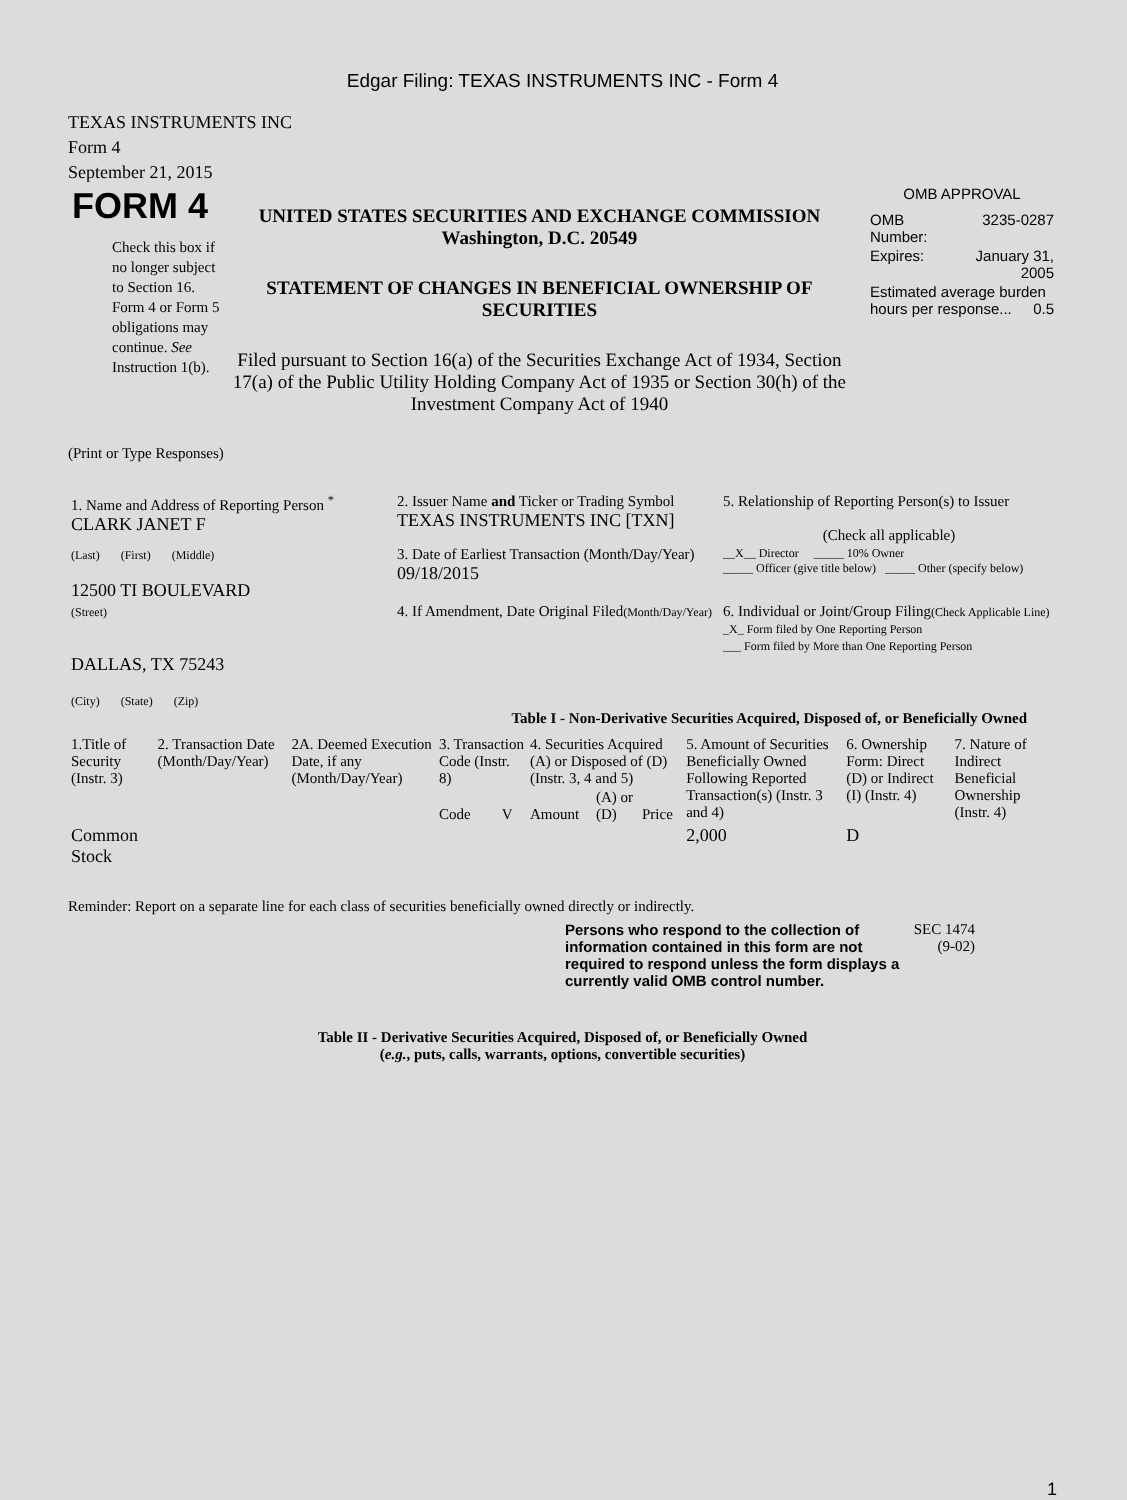Edgar Filing: TEXAS INSTRUMENTS INC - Form 4
TEXAS INSTRUMENTS INC
Form 4
September 21, 2015
FORM 4
Check this box if no longer subject to Section 16. Form 4 or Form 5 obligations may continue. See Instruction 1(b).
UNITED STATES SECURITIES AND EXCHANGE COMMISSION
Washington, D.C. 20549
STATEMENT OF CHANGES IN BENEFICIAL OWNERSHIP OF SECURITIES
Filed pursuant to Section 16(a) of the Securities Exchange Act of 1934, Section 17(a) of the Public Utility Holding Company Act of 1935 or Section 30(h) of the Investment Company Act of 1940
OMB APPROVAL
| OMB Number: | 3235-0287 |
| Expires: | January 31, 2005 |
| Estimated average burden hours per response... 0.5 | |
(Print or Type Responses)
| 1. Name and Address of Reporting Person <sup>*</sup> CLARK JANET F | 2. Issuer Name and Ticker or Trading Symbol TEXAS INSTRUMENTS INC [TXN] | 5. Relationship of Reporting Person(s) to Issuer (Check all applicable) |
| (Last) (First) (Middle) 12500 TI BOULEVARD | 3. Date of Earliest Transaction (Month/Day/Year) 09/18/2015 | __X__ Director _____ 10% Owner _____ Officer (give title below) _____ Other (specify below) |
| (Street) DALLAS, TX 75243 (City) (State) (Zip) | 4. If Amendment, Date Original Filed (Month/Day/Year) | 6. Individual or Joint/Group Filing (Check Applicable Line) _X_ Form filed by One Reporting Person ___ Form filed by More than One Reporting Person |
Table I - Non-Derivative Securities Acquired, Disposed of, or Beneficially Owned
| 1.Title of Security (Instr. 3) | 2. Transaction Date (Month/Day/Year) | 2A. Deemed Execution Date, if any (Month/Day/Year) | 3. Transaction Code (Instr. 8) | | 4. Securities Acquired (A) or Disposed of (D) (Instr. 3, 4 and 5) | | | 5. Amount of Securities Beneficially Owned Following Reported Transaction(s) (Instr. 3 and 4) | 6. Ownership Form: Direct (D) or Indirect (I) (Instr. 4) | 7. Nature of Indirect Beneficial Ownership (Instr. 4) |
| --- | --- | --- | --- | --- | --- | --- | --- | --- | --- | --- |
| | | | Code | V | Amount | (A) or (D) | Price | | | |
| Common Stock | | | | | | | | 2,000 | D | |
Reminder: Report on a separate line for each class of securities beneficially owned directly or indirectly.
Persons who respond to the collection of information contained in this form are not required to respond unless the form displays a currently valid OMB control number.
SEC 1474 (9-02)
Table II - Derivative Securities Acquired, Disposed of, or Beneficially Owned
(e.g., puts, calls, warrants, options, convertible securities)
1